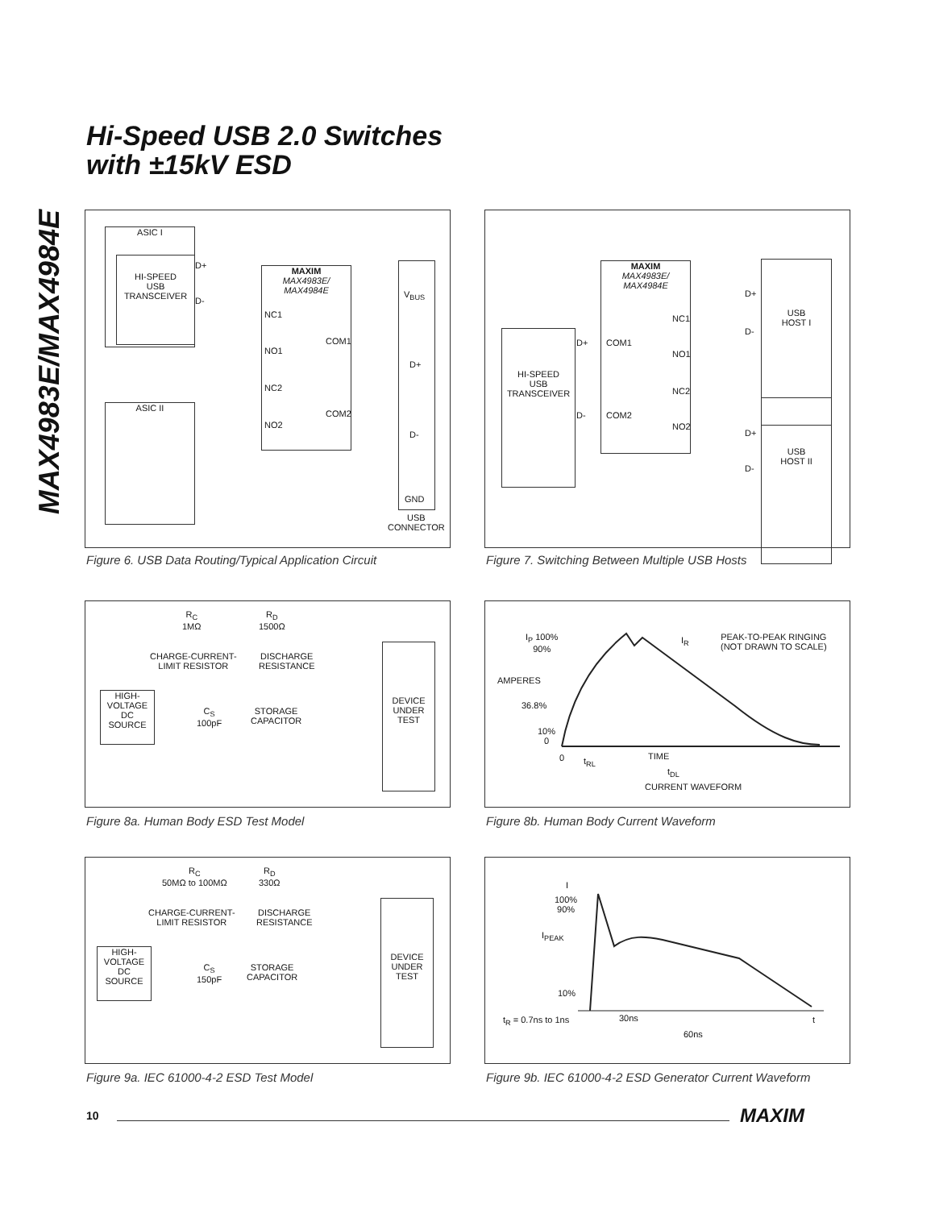Hi-Speed USB 2.0 Switches
with ±15kV ESD
MAX4983E/MAX4984E
ASIC I
HI-SPEED
USB
TRANSCEIVER
D+
D-
MAXIM
MAX4983E/
MAX4984E
NC1
NO1
NC2
NO2
COM1
COM2
ASIC II
V<sub>BUS</sub>
D+
D-
GND
USB
CONNECTOR
Figure 6. USB Data Routing/Typical Application Circuit
MAXIM
MAX4983E/
MAX4984E
COM1
COM2
NC1
NO1
NC2
NO2
HI-SPEED
USB
TRANSCEIVER
D+
D-
USB
HOST I
USB
HOST II
D+
D-
D+
D-
Figure 7. Switching Between Multiple USB Hosts
R<sub>C</sub>
1MΩ
R<sub>D</sub>
1500Ω
CHARGE-CURRENT-
LIMIT RESISTOR
DISCHARGE
RESISTANCE
HIGH-
VOLTAGE
DC
SOURCE
C<sub>S</sub>
100pF
STORAGE
CAPACITOR
DEVICE
UNDER
TEST
Figure 8a. Human Body ESD Test Model
I<sub>P</sub> 100%
90%
AMPERES
36.8%
10%
0
0
I<sub>R</sub>
PEAK-TO-PEAK RINGING
(NOT DRAWN TO SCALE)
t<sub>RL</sub> TIME
t<sub>DL</sub>
CURRENT WAVEFORM
Figure 8b. Human Body Current Waveform
R<sub>C</sub>
50MΩ to 100MΩ
R<sub>D</sub>
330Ω
CHARGE-CURRENT-
LIMIT RESISTOR
DISCHARGE
RESISTANCE
HIGH-
VOLTAGE
DC
SOURCE
C<sub>S</sub>
150pF
STORAGE
CAPACITOR
DEVICE
UNDER
TEST
Figure 9a. IEC 61000-4-2 ESD Test Model
I
100%
90%
I<sub>PEAK</sub>
10%
t<sub>R</sub> = 0.7ns to 1ns 30ns
60ns
t
Figure 9b. IEC 61000-4-2 ESD Generator Current Waveform
10 MAXIM